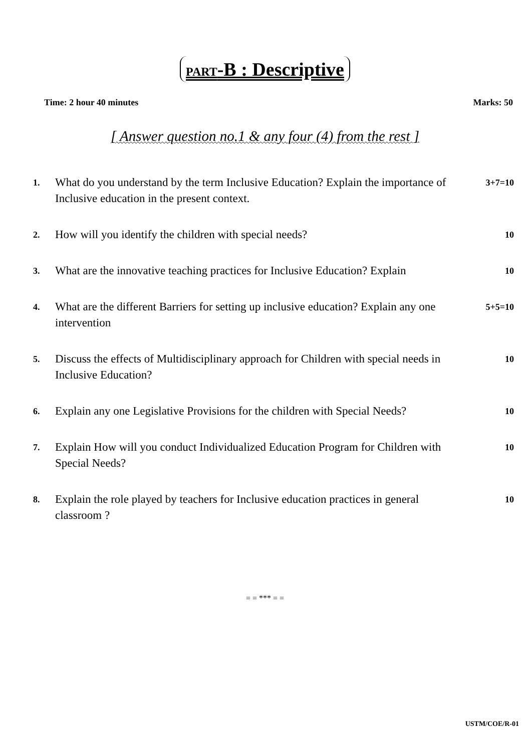PART-B : Descriptive
Time: 2 hour 40 minutes Marks: 50
[ Answer question no.1 & any four (4) from the rest ]
| 1. | What do you understand by the term Inclusive Education? Explain the importance of Inclusive education in the present context. | 3+7=10 |
| 2. | How will you identify the children with special needs? | 10 |
| 3. | What are the innovative teaching practices for Inclusive Education? Explain | 10 |
| 4. | What are the different Barriers for setting up inclusive education? Explain any one intervention | 5+5=10 |
| 5. | Discuss the effects of Multidisciplinary approach for Children with special needs in Inclusive Education? | 10 |
| 6. | Explain any one Legislative Provisions for the children with Special Needs? | 10 |
| 7. | Explain How will you conduct Individualized Education Program for Children with Special Needs? | 10 |
| 8. | Explain the role played by teachers for Inclusive education practices in general classroom ? | 10 |
= = *** = =
USTM/COE/R-01